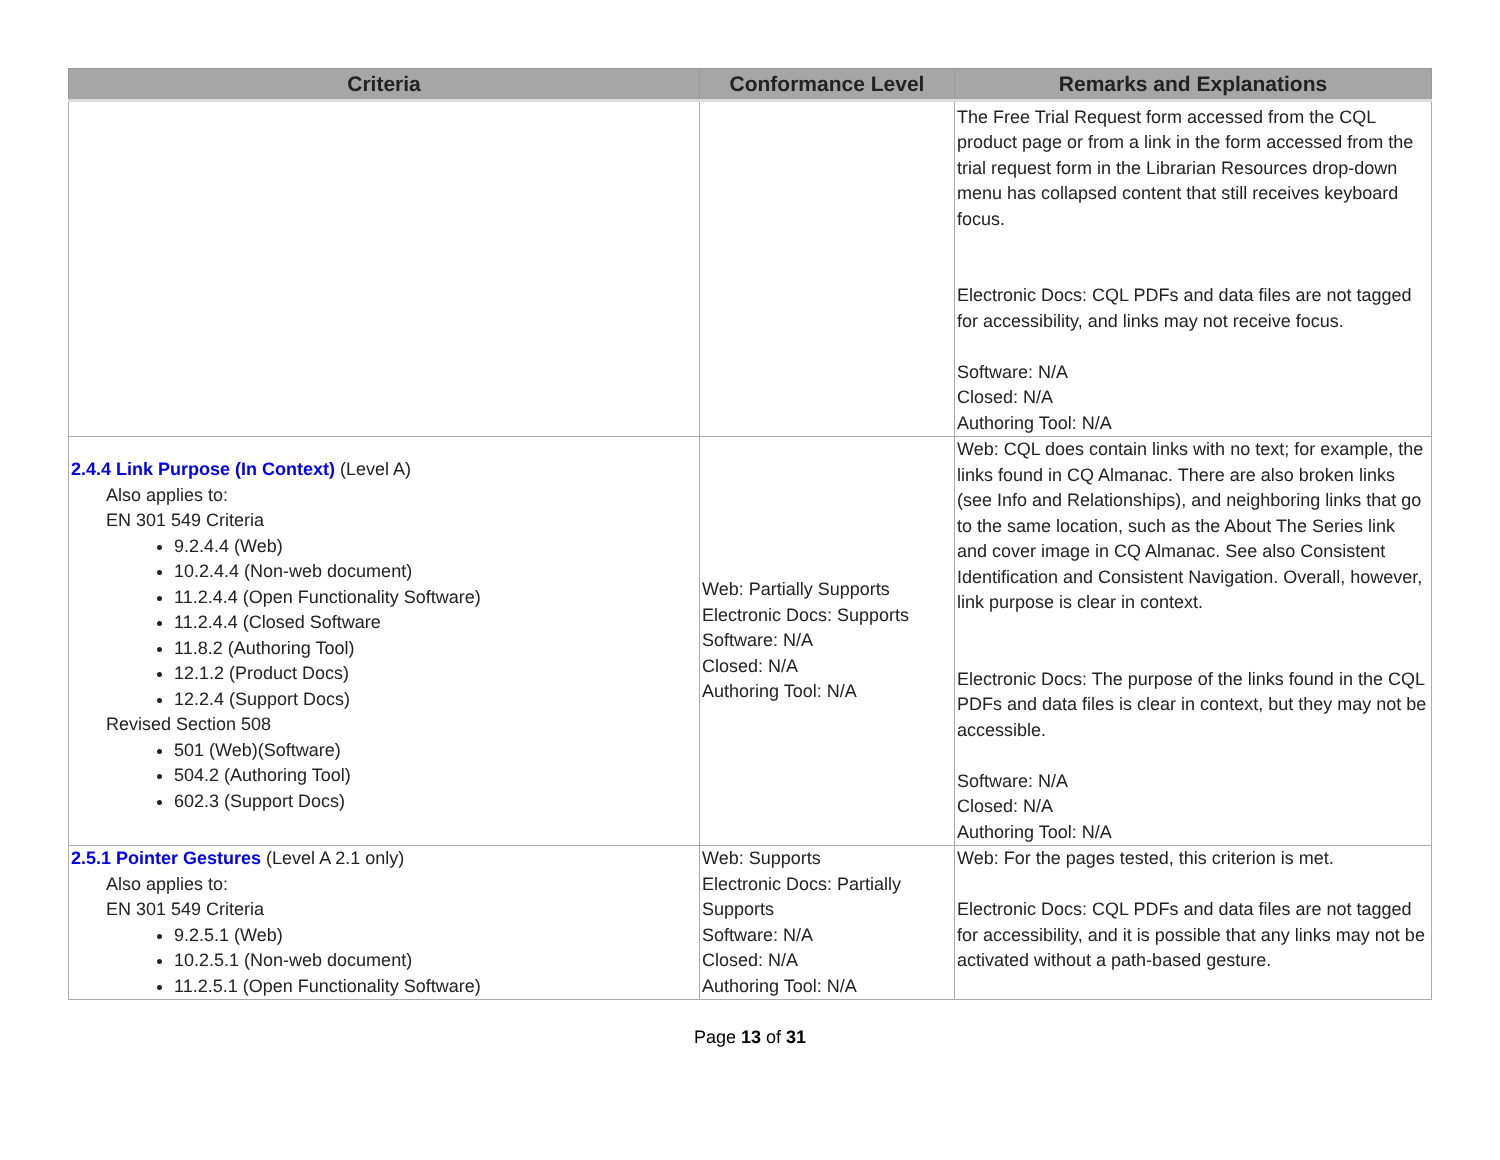| Criteria | Conformance Level | Remarks and Explanations |
| --- | --- | --- |
| | | The Free Trial Request form accessed from the CQL product page or from a link in the form accessed from the trial request form in the Librarian Resources drop-down menu has collapsed content that still receives keyboard focus. Electronic Docs: CQL PDFs and data files are not tagged for accessibility, and links may not receive focus. Software: N/A Closed: N/A Authoring Tool: N/A |
| 2.4.4 Link Purpose (In Context) (Level A) Also applies to: EN 301 549 Criteria 9.2.4.4 (Web) 10.2.4.4 (Non-web document) 11.2.4.4 (Open Functionality Software) 11.2.4.4 (Closed Software 11.8.2 (Authoring Tool) 12.1.2 (Product Docs) 12.2.4 (Support Docs) Revised Section 508 501 (Web)(Software) 504.2 (Authoring Tool) 602.3 (Support Docs) | Web: Partially Supports Electronic Docs: Supports Software: N/A Closed: N/A Authoring Tool: N/A | Web: CQL does contain links with no text; for example, the links found in CQ Almanac. There are also broken links (see Info and Relationships), and neighboring links that go to the same location, such as the About The Series link and cover image in CQ Almanac. See also Consistent Identification and Consistent Navigation. Overall, however, link purpose is clear in context. Electronic Docs: The purpose of the links found in the CQL PDFs and data files is clear in context, but they may not be accessible. Software: N/A Closed: N/A Authoring Tool: N/A |
| 2.5.1 Pointer Gestures (Level A 2.1 only) Also applies to: EN 301 549 Criteria 9.2.5.1 (Web) 10.2.5.1 (Non-web document) 11.2.5.1 (Open Functionality Software) | Web: Supports Electronic Docs: Partially Supports Software: N/A Closed: N/A Authoring Tool: N/A | Web: For the pages tested, this criterion is met. Electronic Docs: CQL PDFs and data files are not tagged for accessibility, and it is possible that any links may not be activated without a path-based gesture. |
Page 13 of 31